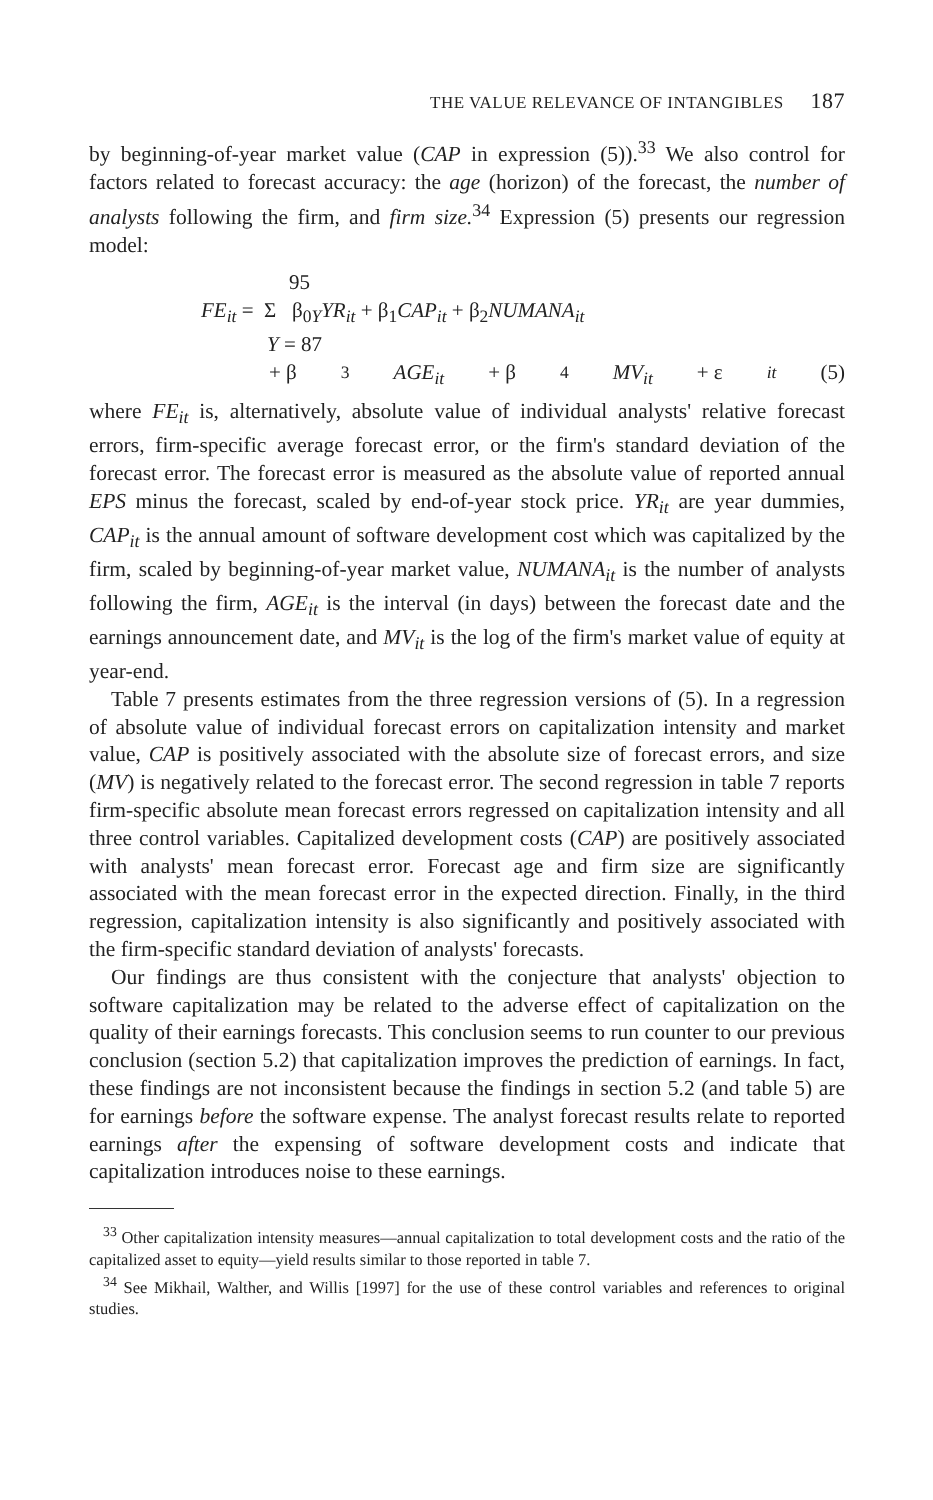THE VALUE RELEVANCE OF INTANGIBLES 187
by beginning-of-year market value (CAP in expression (5)).<sup>33</sup> We also control for factors related to forecast accuracy: the age (horizon) of the forecast, the number of analysts following the firm, and firm size.<sup>34</sup> Expression (5) presents our regression model:
95
FE<sub>it</sub> = Σ β<sub>0</sub><sub>Y</sub>YR<sub>it</sub> + β<sub>1</sub>CAP<sub>it</sub> + β<sub>2</sub>NUMANA<sub>it</sub>
Y = 87
+ β<sub>3</sub> AGE<sub>it</sub> + β<sub>4</sub> MV<sub>it</sub> + ε<sub>it</sub> (5)
where FE<sub>it</sub> is, alternatively, absolute value of individual analysts' relative forecast errors, firm-specific average forecast error, or the firm's standard deviation of the forecast error. The forecast error is measured as the absolute value of reported annual EPS minus the forecast, scaled by end-of-year stock price. YR<sub>it</sub> are year dummies, CAP<sub>it</sub> is the annual amount of software development cost which was capitalized by the firm, scaled by beginning-of-year market value, NUMANA<sub>it</sub> is the number of analysts following the firm, AGE<sub>it</sub> is the interval (in days) between the forecast date and the earnings announcement date, and MV<sub>it</sub> is the log of the firm's market value of equity at year-end.
Table 7 presents estimates from the three regression versions of (5). In a regression of absolute value of individual forecast errors on capitalization intensity and market value, CAP is positively associated with the absolute size of forecast errors, and size (MV) is negatively related to the forecast error. The second regression in table 7 reports firm-specific absolute mean forecast errors regressed on capitalization intensity and all three control variables. Capitalized development costs (CAP) are positively associated with analysts' mean forecast error. Forecast age and firm size are significantly associated with the mean forecast error in the expected direction. Finally, in the third regression, capitalization intensity is also significantly and positively associated with the firm-specific standard deviation of analysts' forecasts.
Our findings are thus consistent with the conjecture that analysts' objection to software capitalization may be related to the adverse effect of capitalization on the quality of their earnings forecasts. This conclusion seems to run counter to our previous conclusion (section 5.2) that capitalization improves the prediction of earnings. In fact, these findings are not inconsistent because the findings in section 5.2 (and table 5) are for earnings before the software expense. The analyst forecast results relate to reported earnings after the expensing of software development costs and indicate that capitalization introduces noise to these earnings.
<sup>33</sup> Other capitalization intensity measures—annual capitalization to total development costs and the ratio of the capitalized asset to equity—yield results similar to those reported in table 7.
<sup>34</sup> See Mikhail, Walther, and Willis [1997] for the use of these control variables and references to original studies.